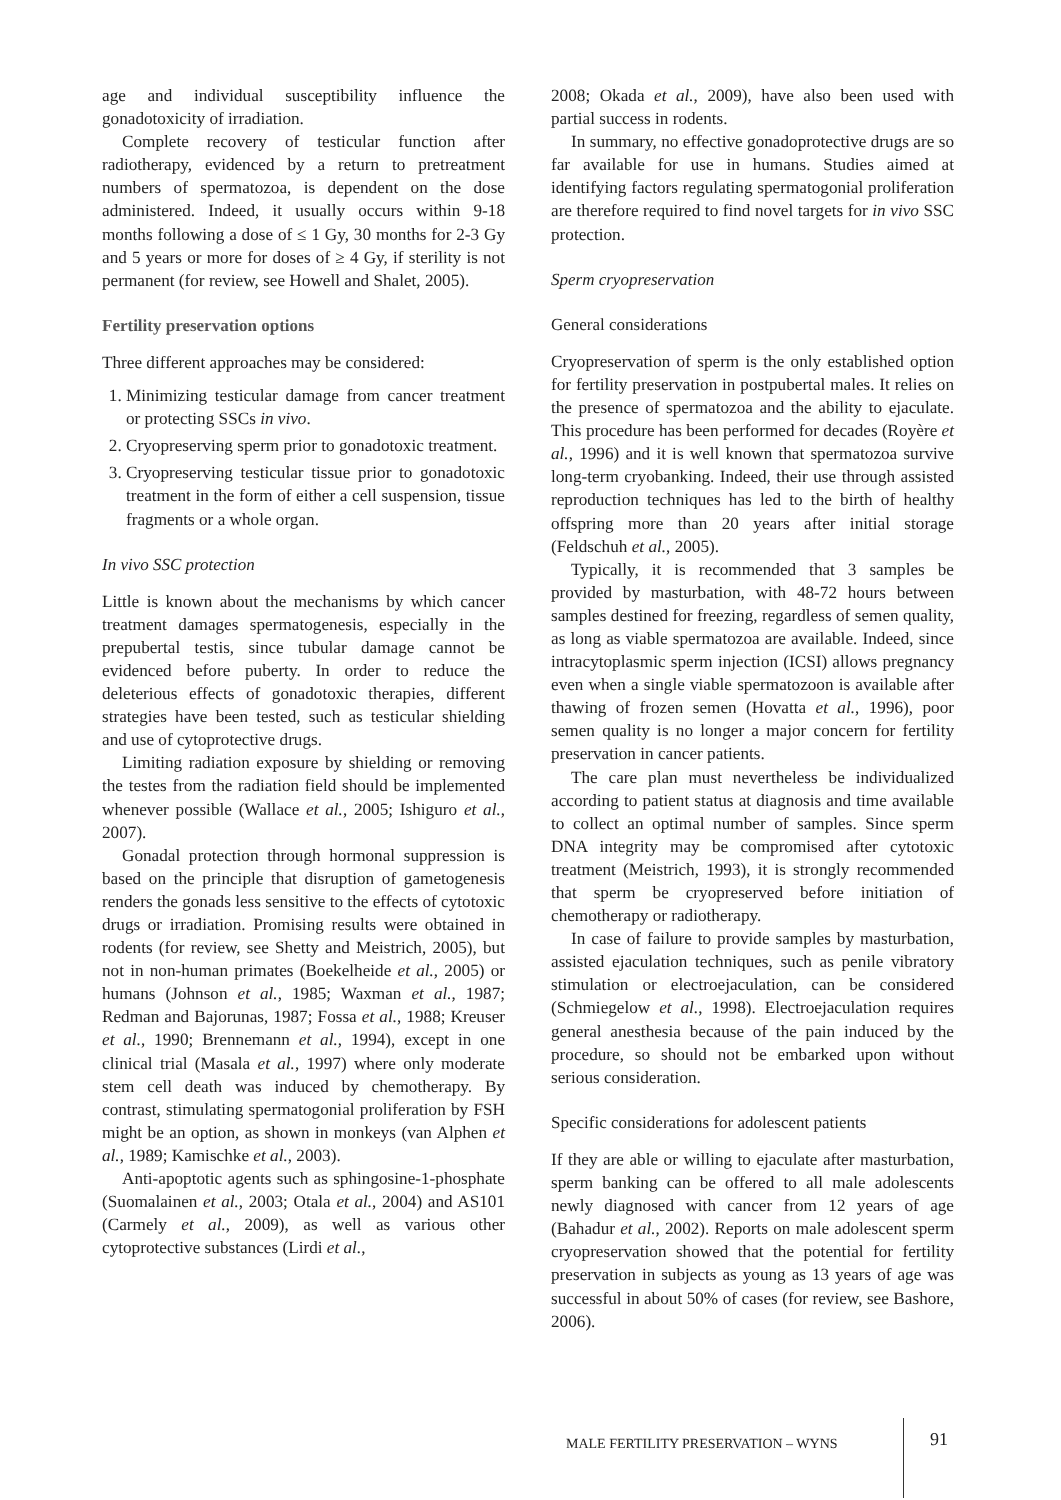age and individual susceptibility influence the gonadotoxicity of irradiation.
Complete recovery of testicular function after radiotherapy, evidenced by a return to pretreatment numbers of spermatozoa, is dependent on the dose administered. Indeed, it usually occurs within 9-18 months following a dose of ≤ 1 Gy, 30 months for 2-3 Gy and 5 years or more for doses of ≥ 4 Gy, if sterility is not permanent (for review, see Howell and Shalet, 2005).
Fertility preservation options
Three different approaches may be considered:
1. Minimizing testicular damage from cancer treatment or protecting SSCs in vivo.
2. Cryopreserving sperm prior to gonadotoxic treatment.
3. Cryopreserving testicular tissue prior to gonadotoxic treatment in the form of either a cell suspension, tissue fragments or a whole organ.
In vivo SSC protection
Little is known about the mechanisms by which cancer treatment damages spermatogenesis, especially in the prepubertal testis, since tubular damage cannot be evidenced before puberty. In order to reduce the deleterious effects of gonadotoxic therapies, different strategies have been tested, such as testicular shielding and use of cytoprotective drugs.
Limiting radiation exposure by shielding or removing the testes from the radiation field should be implemented whenever possible (Wallace et al., 2005; Ishiguro et al., 2007).
Gonadal protection through hormonal suppression is based on the principle that disruption of gametogenesis renders the gonads less sensitive to the effects of cytotoxic drugs or irradiation. Promising results were obtained in rodents (for review, see Shetty and Meistrich, 2005), but not in non-human primates (Boekelheide et al., 2005) or humans (Johnson et al., 1985; Waxman et al., 1987; Redman and Bajorunas, 1987; Fossa et al., 1988; Kreuser et al., 1990; Brennemann et al., 1994), except in one clinical trial (Masala et al., 1997) where only moderate stem cell death was induced by chemotherapy. By contrast, stimulating spermatogonial proliferation by FSH might be an option, as shown in monkeys (van Alphen et al., 1989; Kamischke et al., 2003).
Anti-apoptotic agents such as sphingosine-1-phosphate (Suomalainen et al., 2003; Otala et al., 2004) and AS101 (Carmely et al., 2009), as well as various other cytoprotective substances (Lirdi et al.,
2008; Okada et al., 2009), have also been used with partial success in rodents.
In summary, no effective gonadoprotective drugs are so far available for use in humans. Studies aimed at identifying factors regulating spermatogonial proliferation are therefore required to find novel targets for in vivo SSC protection.
Sperm cryopreservation
General considerations
Cryopreservation of sperm is the only established option for fertility preservation in postpubertal males. It relies on the presence of spermatozoa and the ability to ejaculate. This procedure has been performed for decades (Royère et al., 1996) and it is well known that spermatozoa survive long-term cryobanking. Indeed, their use through assisted reproduction techniques has led to the birth of healthy offspring more than 20 years after initial storage (Feldschuh et al., 2005).
Typically, it is recommended that 3 samples be provided by masturbation, with 48-72 hours between samples destined for freezing, regardless of semen quality, as long as viable spermatozoa are available. Indeed, since intracytoplasmic sperm injection (ICSI) allows pregnancy even when a single viable spermatozoon is available after thawing of frozen semen (Hovatta et al., 1996), poor semen quality is no longer a major concern for fertility preservation in cancer patients.
The care plan must nevertheless be individualized according to patient status at diagnosis and time available to collect an optimal number of samples. Since sperm DNA integrity may be compromised after cytotoxic treatment (Meistrich, 1993), it is strongly recommended that sperm be cryopreserved before initiation of chemotherapy or radiotherapy.
In case of failure to provide samples by masturbation, assisted ejaculation techniques, such as penile vibratory stimulation or electroejaculation, can be considered (Schmiegelow et al., 1998). Electroejaculation requires general anesthesia because of the pain induced by the procedure, so should not be embarked upon without serious consideration.
Specific considerations for adolescent patients
If they are able or willing to ejaculate after masturbation, sperm banking can be offered to all male adolescents newly diagnosed with cancer from 12 years of age (Bahadur et al., 2002). Reports on male adolescent sperm cryopreservation showed that the potential for fertility preservation in subjects as young as 13 years of age was successful in about 50% of cases (for review, see Bashore, 2006).
MALE FERTILITY PRESERVATION – WYNS
91